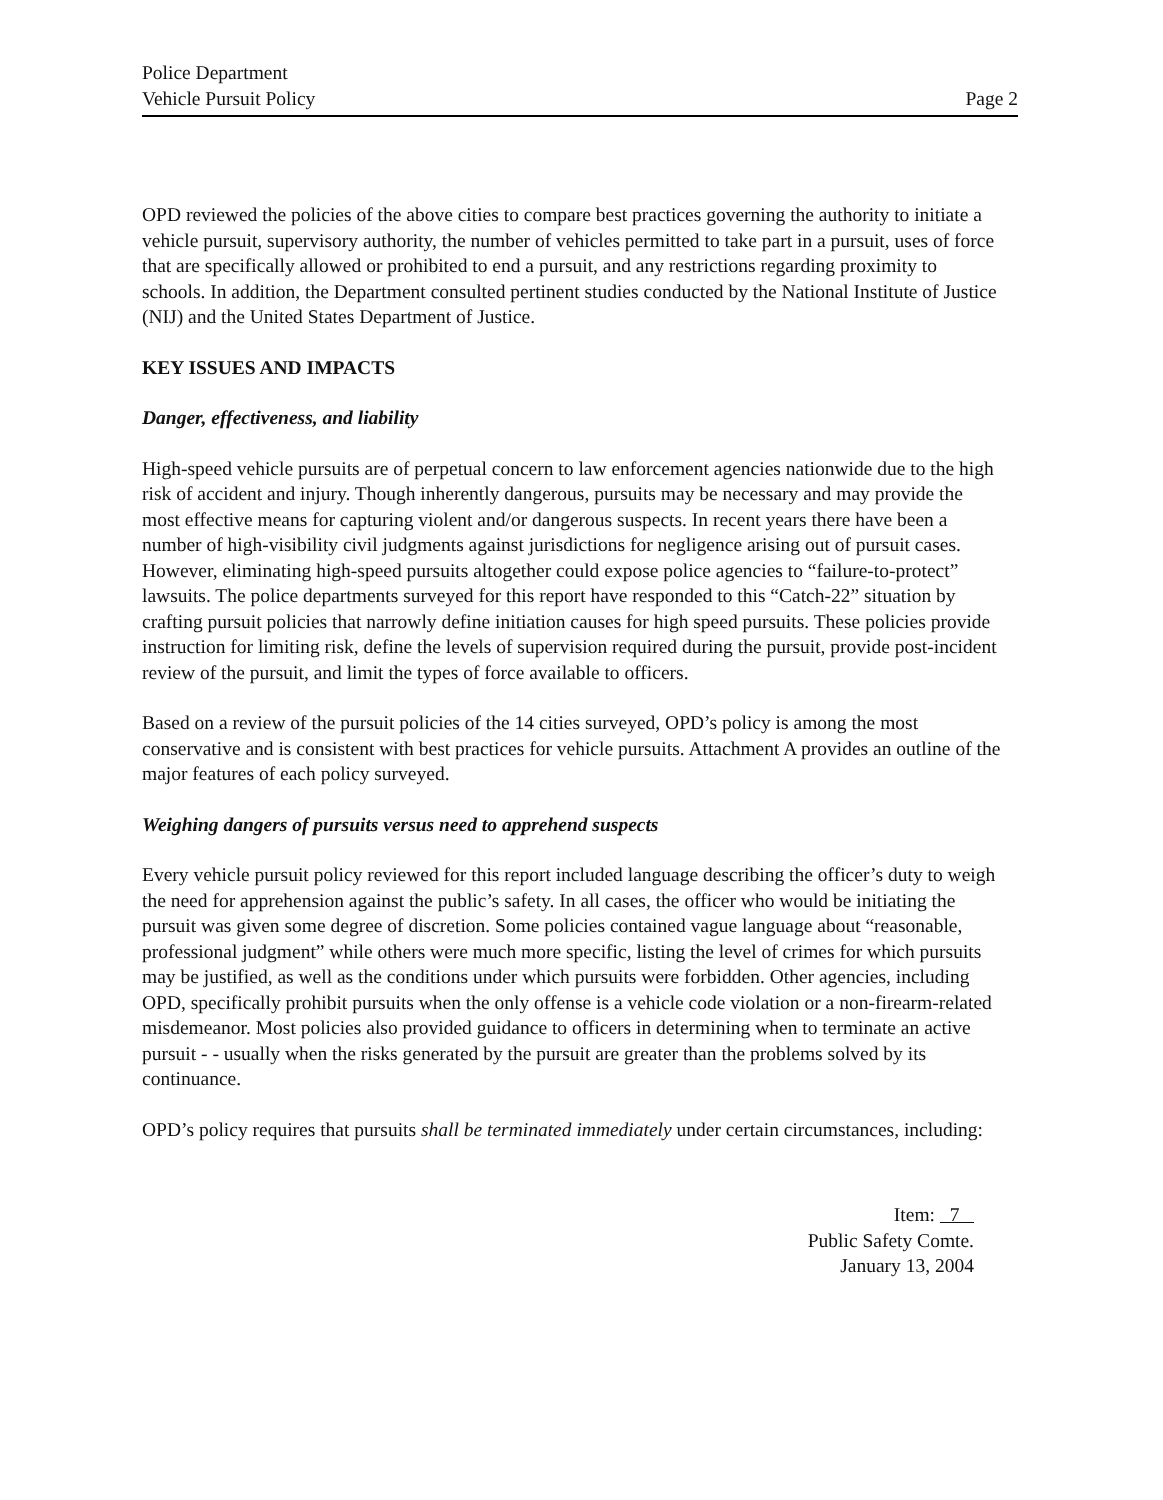Police Department
Vehicle Pursuit Policy
Page 2
OPD reviewed the policies of the above cities to compare best practices governing the authority to initiate a vehicle pursuit, supervisory authority, the number of vehicles permitted to take part in a pursuit, uses of force that are specifically allowed or prohibited to end a pursuit, and any restrictions regarding proximity to schools. In addition, the Department consulted pertinent studies conducted by the National Institute of Justice (NIJ) and the United States Department of Justice.
KEY ISSUES AND IMPACTS
Danger, effectiveness, and liability
High-speed vehicle pursuits are of perpetual concern to law enforcement agencies nationwide due to the high risk of accident and injury. Though inherently dangerous, pursuits may be necessary and may provide the most effective means for capturing violent and/or dangerous suspects. In recent years there have been a number of high-visibility civil judgments against jurisdictions for negligence arising out of pursuit cases. However, eliminating high-speed pursuits altogether could expose police agencies to “failure-to-protect” lawsuits. The police departments surveyed for this report have responded to this “Catch-22” situation by crafting pursuit policies that narrowly define initiation causes for high speed pursuits. These policies provide instruction for limiting risk, define the levels of supervision required during the pursuit, provide post-incident review of the pursuit, and limit the types of force available to officers.
Based on a review of the pursuit policies of the 14 cities surveyed, OPD’s policy is among the most conservative and is consistent with best practices for vehicle pursuits. Attachment A provides an outline of the major features of each policy surveyed.
Weighing dangers of pursuits versus need to apprehend suspects
Every vehicle pursuit policy reviewed for this report included language describing the officer’s duty to weigh the need for apprehension against the public’s safety. In all cases, the officer who would be initiating the pursuit was given some degree of discretion. Some policies contained vague language about “reasonable, professional judgment” while others were much more specific, listing the level of crimes for which pursuits may be justified, as well as the conditions under which pursuits were forbidden. Other agencies, including OPD, specifically prohibit pursuits when the only offense is a vehicle code violation or a non-firearm-related misdemeanor. Most policies also provided guidance to officers in determining when to terminate an active pursuit - - usually when the risks generated by the pursuit are greater than the problems solved by its continuance.
OPD’s policy requires that pursuits shall be terminated immediately under certain circumstances, including:
Item: 7
Public Safety Comte.
January 13, 2004